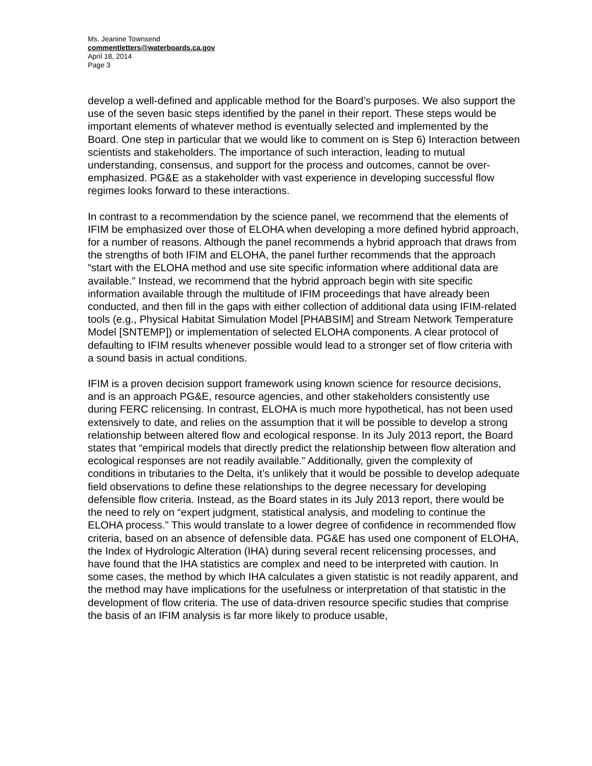Ms. Jeanine Townsend
commentletters@waterboards.ca.gov
April 18, 2014
Page 3
develop a well-defined and applicable method for the Board’s purposes. We also support the use of the seven basic steps identified by the panel in their report. These steps would be important elements of whatever method is eventually selected and implemented by the Board. One step in particular that we would like to comment on is Step 6) Interaction between scientists and stakeholders. The importance of such interaction, leading to mutual understanding, consensus, and support for the process and outcomes, cannot be over-emphasized. PG&E as a stakeholder with vast experience in developing successful flow regimes looks forward to these interactions.
In contrast to a recommendation by the science panel, we recommend that the elements of IFIM be emphasized over those of ELOHA when developing a more defined hybrid approach, for a number of reasons. Although the panel recommends a hybrid approach that draws from the strengths of both IFIM and ELOHA, the panel further recommends that the approach “start with the ELOHA method and use site specific information where additional data are available.” Instead, we recommend that the hybrid approach begin with site specific information available through the multitude of IFIM proceedings that have already been conducted, and then fill in the gaps with either collection of additional data using IFIM-related tools (e.g., Physical Habitat Simulation Model [PHABSIM] and Stream Network Temperature Model [SNTEMP]) or implementation of selected ELOHA components. A clear protocol of defaulting to IFIM results whenever possible would lead to a stronger set of flow criteria with a sound basis in actual conditions.
IFIM is a proven decision support framework using known science for resource decisions, and is an approach PG&E, resource agencies, and other stakeholders consistently use during FERC relicensing. In contrast, ELOHA is much more hypothetical, has not been used extensively to date, and relies on the assumption that it will be possible to develop a strong relationship between altered flow and ecological response. In its July 2013 report, the Board states that “empirical models that directly predict the relationship between flow alteration and ecological responses are not readily available.” Additionally, given the complexity of conditions in tributaries to the Delta, it’s unlikely that it would be possible to develop adequate field observations to define these relationships to the degree necessary for developing defensible flow criteria. Instead, as the Board states in its July 2013 report, there would be the need to rely on “expert judgment, statistical analysis, and modeling to continue the ELOHA process.” This would translate to a lower degree of confidence in recommended flow criteria, based on an absence of defensible data. PG&E has used one component of ELOHA, the Index of Hydrologic Alteration (IHA) during several recent relicensing processes, and have found that the IHA statistics are complex and need to be interpreted with caution. In some cases, the method by which IHA calculates a given statistic is not readily apparent, and the method may have implications for the usefulness or interpretation of that statistic in the development of flow criteria. The use of data-driven resource specific studies that comprise the basis of an IFIM analysis is far more likely to produce usable,